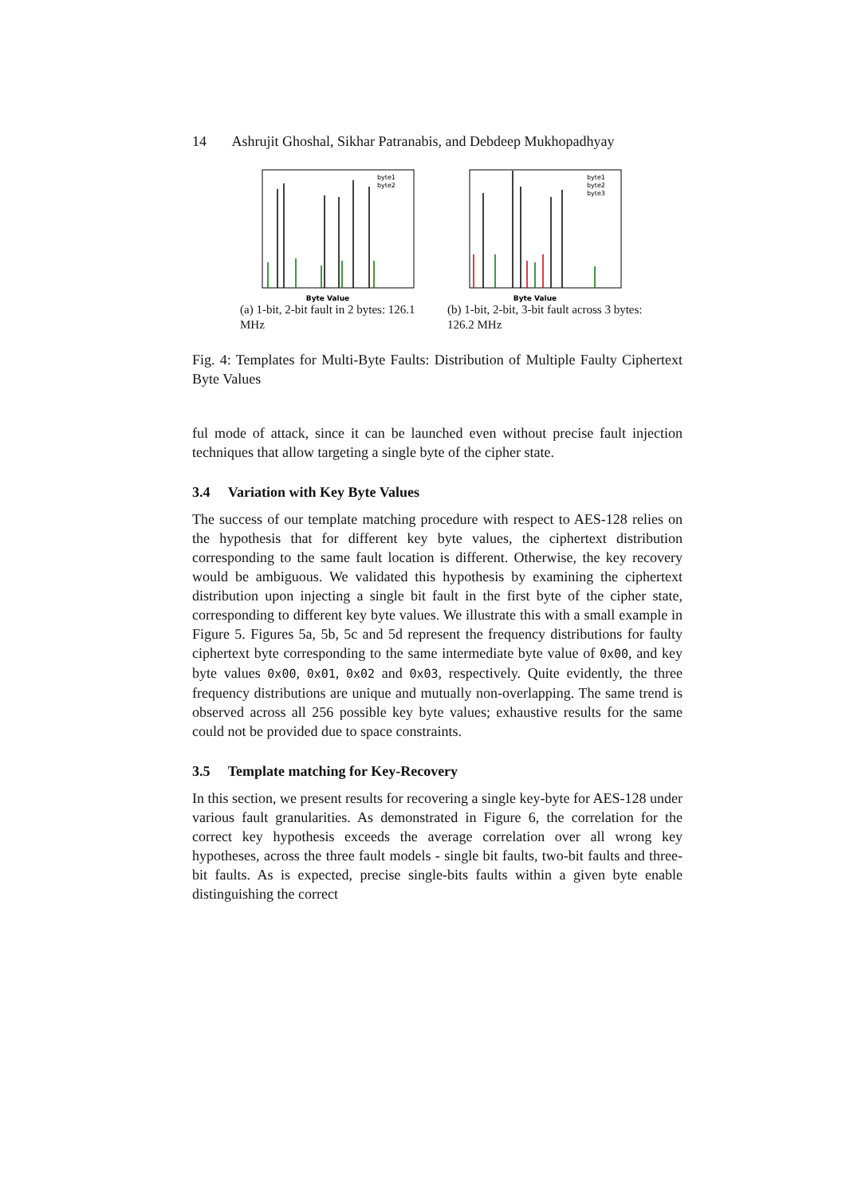14 Ashrujit Ghoshal, Sikhar Patranabis, and Debdeep Mukhopadhyay
Byte Value
byte1
byte2
(a) 1-bit, 2-bit fault in 2 bytes: 126.1 MHz
Byte Value
byte1
byte2
byte3
(b) 1-bit, 2-bit, 3-bit fault across 3 bytes: 126.2 MHz
Fig. 4: Templates for Multi-Byte Faults: Distribution of Multiple Faulty Ciphertext Byte Values
ful mode of attack, since it can be launched even without precise fault injection techniques that allow targeting a single byte of the cipher state.
3.4 Variation with Key Byte Values
The success of our template matching procedure with respect to AES-128 relies on the hypothesis that for different key byte values, the ciphertext distribution corresponding to the same fault location is different. Otherwise, the key recovery would be ambiguous. We validated this hypothesis by examining the ciphertext distribution upon injecting a single bit fault in the first byte of the cipher state, corresponding to different key byte values. We illustrate this with a small example in Figure 5. Figures 5a, 5b, 5c and 5d represent the frequency distributions for faulty ciphertext byte corresponding to the same intermediate byte value of 0x00, and key byte values 0x00, 0x01, 0x02 and 0x03, respectively. Quite evidently, the three frequency distributions are unique and mutually non-overlapping. The same trend is observed across all 256 possible key byte values; exhaustive results for the same could not be provided due to space constraints.
3.5 Template matching for Key-Recovery
In this section, we present results for recovering a single key-byte for AES-128 under various fault granularities. As demonstrated in Figure 6, the correlation for the correct key hypothesis exceeds the average correlation over all wrong key hypotheses, across the three fault models - single bit faults, two-bit faults and three-bit faults. As is expected, precise single-bits faults within a given byte enable distinguishing the correct